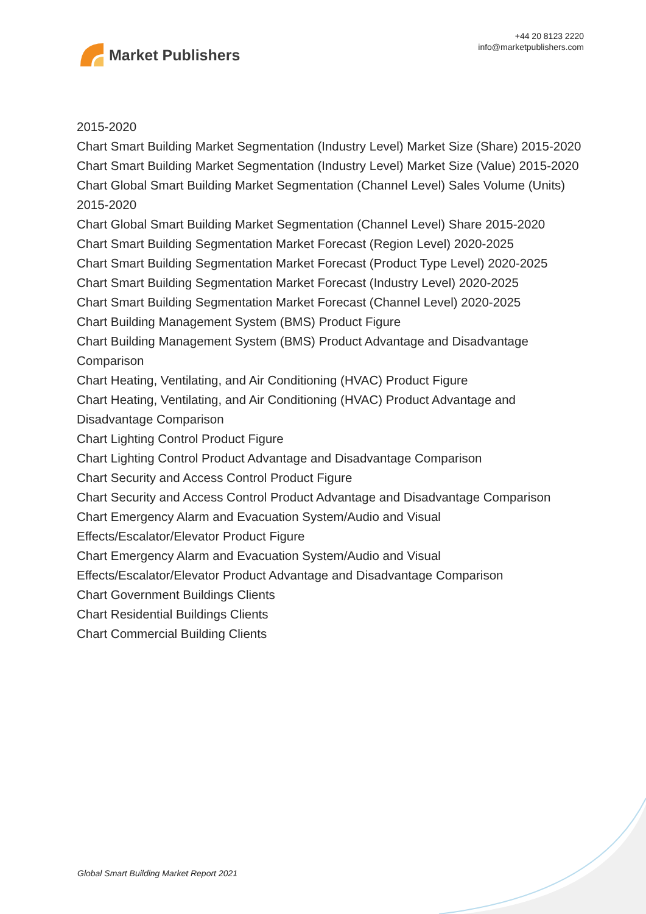Market Publishers
+44 20 8123 2220
info@marketpublishers.com
2015-2020
Chart Smart Building Market Segmentation (Industry Level) Market Size (Share) 2015-2020
Chart Smart Building Market Segmentation (Industry Level) Market Size (Value) 2015-2020
Chart Global Smart Building Market Segmentation (Channel Level) Sales Volume (Units) 2015-2020
Chart Global Smart Building Market Segmentation (Channel Level) Share 2015-2020
Chart Smart Building Segmentation Market Forecast (Region Level) 2020-2025
Chart Smart Building Segmentation Market Forecast (Product Type Level) 2020-2025
Chart Smart Building Segmentation Market Forecast (Industry Level) 2020-2025
Chart Smart Building Segmentation Market Forecast (Channel Level) 2020-2025
Chart Building Management System (BMS) Product Figure
Chart Building Management System (BMS) Product Advantage and Disadvantage Comparison
Chart Heating, Ventilating, and Air Conditioning (HVAC) Product Figure
Chart Heating, Ventilating, and Air Conditioning (HVAC) Product Advantage and Disadvantage Comparison
Chart Lighting Control Product Figure
Chart Lighting Control Product Advantage and Disadvantage Comparison
Chart Security and Access Control Product Figure
Chart Security and Access Control Product Advantage and Disadvantage Comparison
Chart Emergency Alarm and Evacuation System/Audio and Visual Effects/Escalator/Elevator Product Figure
Chart Emergency Alarm and Evacuation System/Audio and Visual Effects/Escalator/Elevator Product Advantage and Disadvantage Comparison
Chart Government Buildings Clients
Chart Residential Buildings Clients
Chart Commercial Building Clients
Global Smart Building Market Report 2021